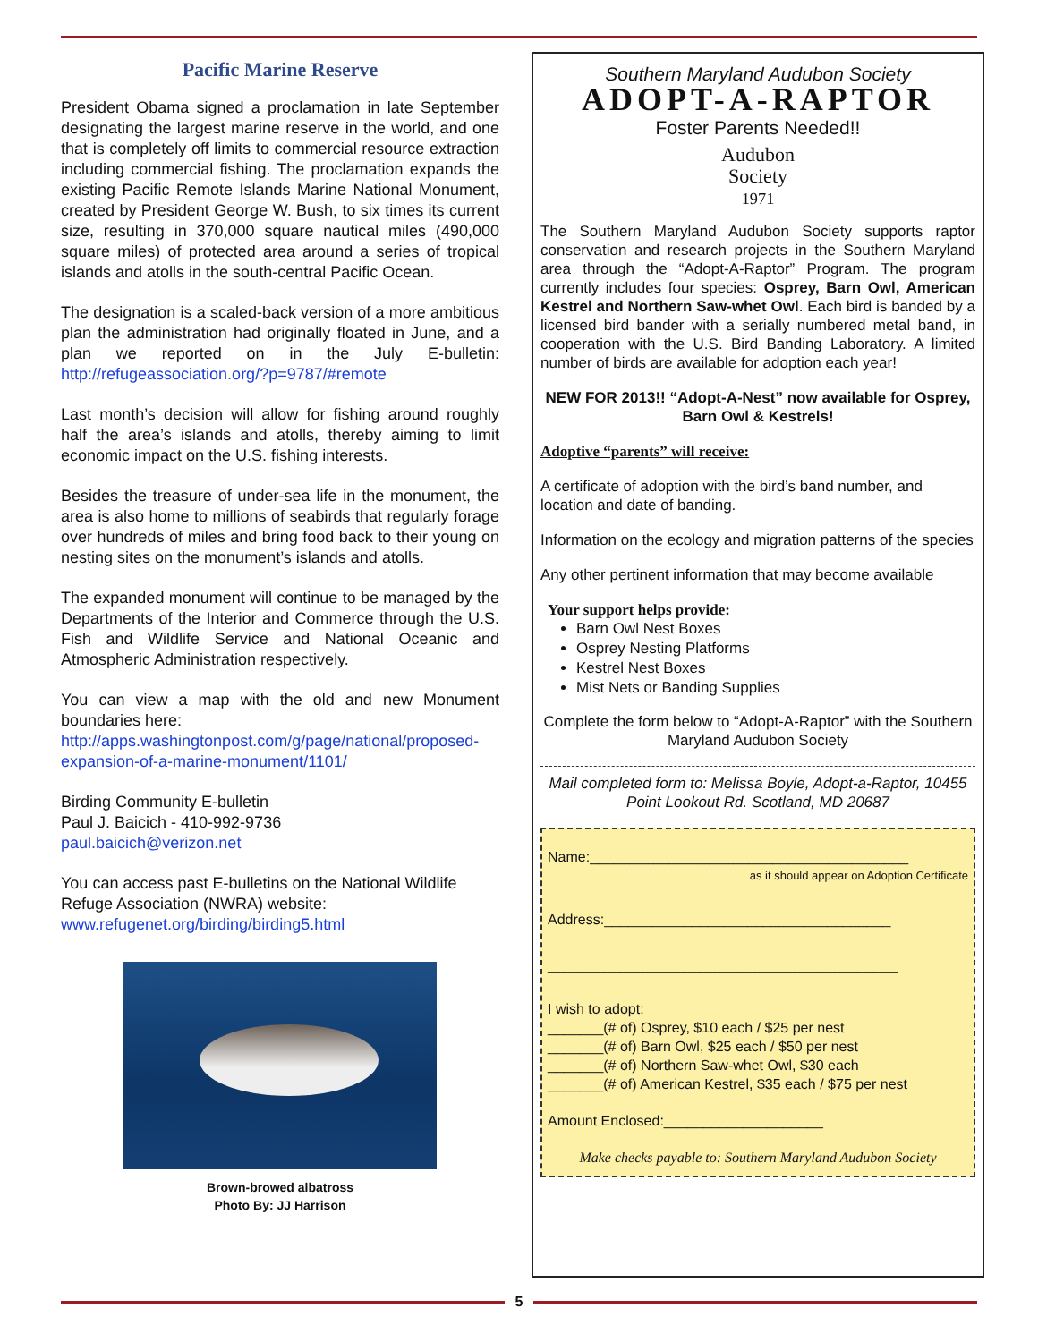Pacific Marine Reserve
President Obama signed a proclamation in late September designating the largest marine reserve in the world, and one that is completely off limits to commercial resource extraction including commercial fishing. The proclamation expands the existing Pacific Remote Islands Marine National Monument, created by President George W. Bush, to six times its current size, resulting in 370,000 square nautical miles (490,000 square miles) of protected area around a series of tropical islands and atolls in the south-central Pacific Ocean.
The designation is a scaled-back version of a more ambitious plan the administration had originally floated in June, and a plan we reported on in the July E-bulletin: http://refugeassociation.org/?p=9787/#remote
Last month’s decision will allow for fishing around roughly half the area’s islands and atolls, thereby aiming to limit economic impact on the U.S. fishing interests.
Besides the treasure of under-sea life in the monument, the area is also home to millions of seabirds that regularly forage over hundreds of miles and bring food back to their young on nesting sites on the monument’s islands and atolls.
The expanded monument will continue to be managed by the Departments of the Interior and Commerce through the U.S. Fish and Wildlife Service and National Oceanic and Atmospheric Administration respectively.
You can view a map with the old and new Monument boundaries here:
http://apps.washingtonpost.com/g/page/national/proposed-expansion-of-a-marine-monument/1101/
Birding Community E-bulletin
Paul J. Baicich - 410-992-9736
paul.baicich@verizon.net
You can access past E-bulletins on the National Wildlife Refuge Association (NWRA) website:
www.refugenet.org/birding/birding5.html
Brown-browed albatross
Photo By: JJ Harrison
Southern Maryland Audubon Society
ADOPT-A-RAPTOR
Foster Parents Needed!!
Audubon
Society
1971
The Southern Maryland Audubon Society supports raptor conservation and research projects in the Southern Maryland area through the “Adopt-A-Raptor” Program. The program currently includes four species: Osprey, Barn Owl, American Kestrel and Northern Saw-whet Owl. Each bird is banded by a licensed bird bander with a serially numbered metal band, in cooperation with the U.S. Bird Banding Laboratory. A limited number of birds are available for adoption each year!
NEW FOR 2013!! “Adopt-A-Nest” now available for Osprey, Barn Owl & Kestrels!
Adoptive “parents” will receive:
A certificate of adoption with the bird’s band number, and location and date of banding.
Information on the ecology and migration patterns of the species
Any other pertinent information that may become available
Your support helps provide:
Barn Owl Nest Boxes
Osprey Nesting Platforms
Kestrel Nest Boxes
Mist Nets or Banding Supplies
Complete the form below to “Adopt-A-Raptor” with the Southern Maryland Audubon Society
Mail completed form to: Melissa Boyle, Adopt-a-Raptor, 10455 Point Lookout Rd. Scotland, MD 20687
Name:________________________________________
as it should appear on Adoption Certificate
Address:____________________________________
____________________________________________
I wish to adopt:
_______(# of) Osprey, $10 each / $25 per nest
_______(# of) Barn Owl, $25 each / $50 per nest
_______(# of) Northern Saw-whet Owl, $30 each
_______(# of) American Kestrel, $35 each / $75 per nest
Amount Enclosed:____________________
Make checks payable to: Southern Maryland Audubon Society
5